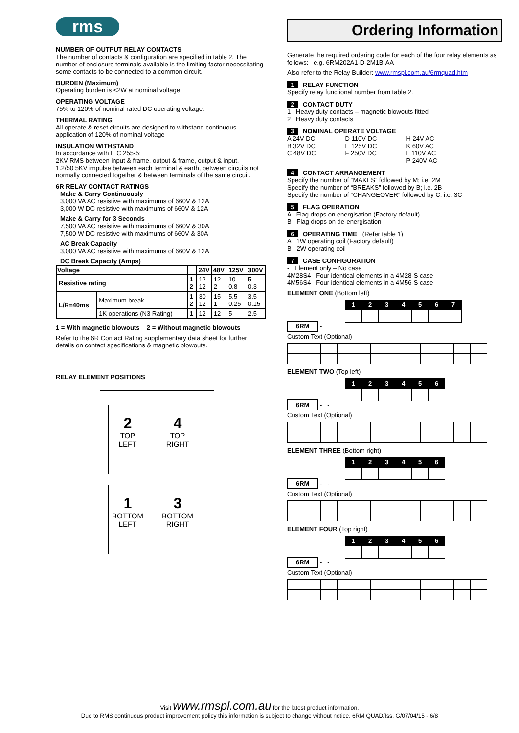rms
NUMBER OF OUTPUT RELAY CONTACTS
The number of contacts & configuration are specified in table 2. The number of enclosure terminals available is the limiting factor necessitating some contacts to be connected to a common circuit.
BURDEN (Maximum)
Operating burden is <2W at nominal voltage.
OPERATING VOLTAGE
75% to 120% of nominal rated DC operating voltage.
THERMAL RATING
All operate & reset circuits are designed to withstand continuous application of 120% of nominal voltage
INSULATION WITHSTAND
In accordance with IEC 255-5:
2KV RMS between input & frame, output & frame, output & input.
1.2/50 5KV impulse between each terminal & earth, between circuits not normally connected together & between terminals of the same circuit.
6R RELAY CONTACT RATINGS
Make & Carry Continuously
3,000 VA AC resistive with maximums of 660V & 12A
3,000 W DC resistive with maximums of 660V & 12A
Make & Carry for 3 Seconds
7,500 VA AC resistive with maximums of 660V & 30A
7,500 W DC resistive with maximums of 660V & 30A
AC Break Capacity
3,000 VA AC resistive with maximums of 660V & 12A
DC Break Capacity (Amps)
| Voltage | | | 24V | 48V | 125V | 300V |
| --- | --- | --- | --- | --- | --- | --- |
| Resistive rating | | 1 2 | 12 12 | 12 2 | 10 0.8 | 5 0.3 |
| L/R=40ms | Maximum break | 1 2 | 30 12 | 15 1 | 5.5 0.25 | 3.5 0.15 |
| | 1K operations (N3 Rating) | 1 | 12 | 12 | 5 | 2.5 |
1 = With magnetic blowouts 2 = Without magnetic blowouts
Refer to the 6R Contact Rating supplementary data sheet for further details on contact specifications & magnetic blowouts.
RELAY ELEMENT POSITIONS
2
TOP
LEFT
4
TOP
RIGHT
1
BOTTOM
LEFT
3
BOTTOM
RIGHT
Ordering Information
Generate the required ordering code for each of the four relay elements as follows: e.g. 6RM202A1-D-2M1B-AA
Also refer to the Relay Builder: www.rmspl.com.au/6rmquad.htm
1 RELAY FUNCTION
Specify relay functional number from table 2.
2 CONTACT DUTY
1 Heavy duty contacts – magnetic blowouts fitted
2 Heavy duty contacts
3 NOMINAL OPERATE VOLTAGE
A 24V DC
B 32V DC
C 48V DC
D 110V DC
E 125V DC
F 250V DC
H 24V AC
K 60V AC
L 110V AC
P 240V AC
4 CONTACT ARRANGEMENT
Specify the number of “MAKES” followed by M; i.e. 2M
Specify the number of “BREAKS” followed by B; i.e. 2B
Specify the number of “CHANGEOVER” followed by C; i.e. 3C
5 FLAG OPERATION
A Flag drops on energisation (Factory default)
B Flag drops on de-energisation
6 OPERATING TIME (Refer table 1)
A 1W operating coil (Factory default)
B 2W operating coil
7 CASE CONFIGURATION
- Element only – No case
4M28S4 Four identical elements in a 4M28-S case
4M56S4 Four identical elements in a 4M56-S case
ELEMENT ONE (Bottom left)
| 1 | 2 | 3 | 4 | 5 | 6 | 7 |
| --- | --- | --- | --- | --- | --- | --- |
6RM -
Custom Text (Optional)
ELEMENT TWO (Top left)
| 1 | 2 | 3 | 4 | 5 | 6 |
| --- | --- | --- | --- | --- | --- |
6RM - -
Custom Text (Optional)
ELEMENT THREE (Bottom right)
| 1 | 2 | 3 | 4 | 5 | 6 |
| --- | --- | --- | --- | --- | --- |
6RM - -
Custom Text (Optional)
ELEMENT FOUR (Top right)
| 1 | 2 | 3 | 4 | 5 | 6 |
| --- | --- | --- | --- | --- | --- |
6RM - -
Custom Text (Optional)
Visit www.rmspl.com.au for the latest product information.
Due to RMS continuous product improvement policy this information is subject to change without notice. 6RM QUAD/Iss. G/07/04/15 - 6/8